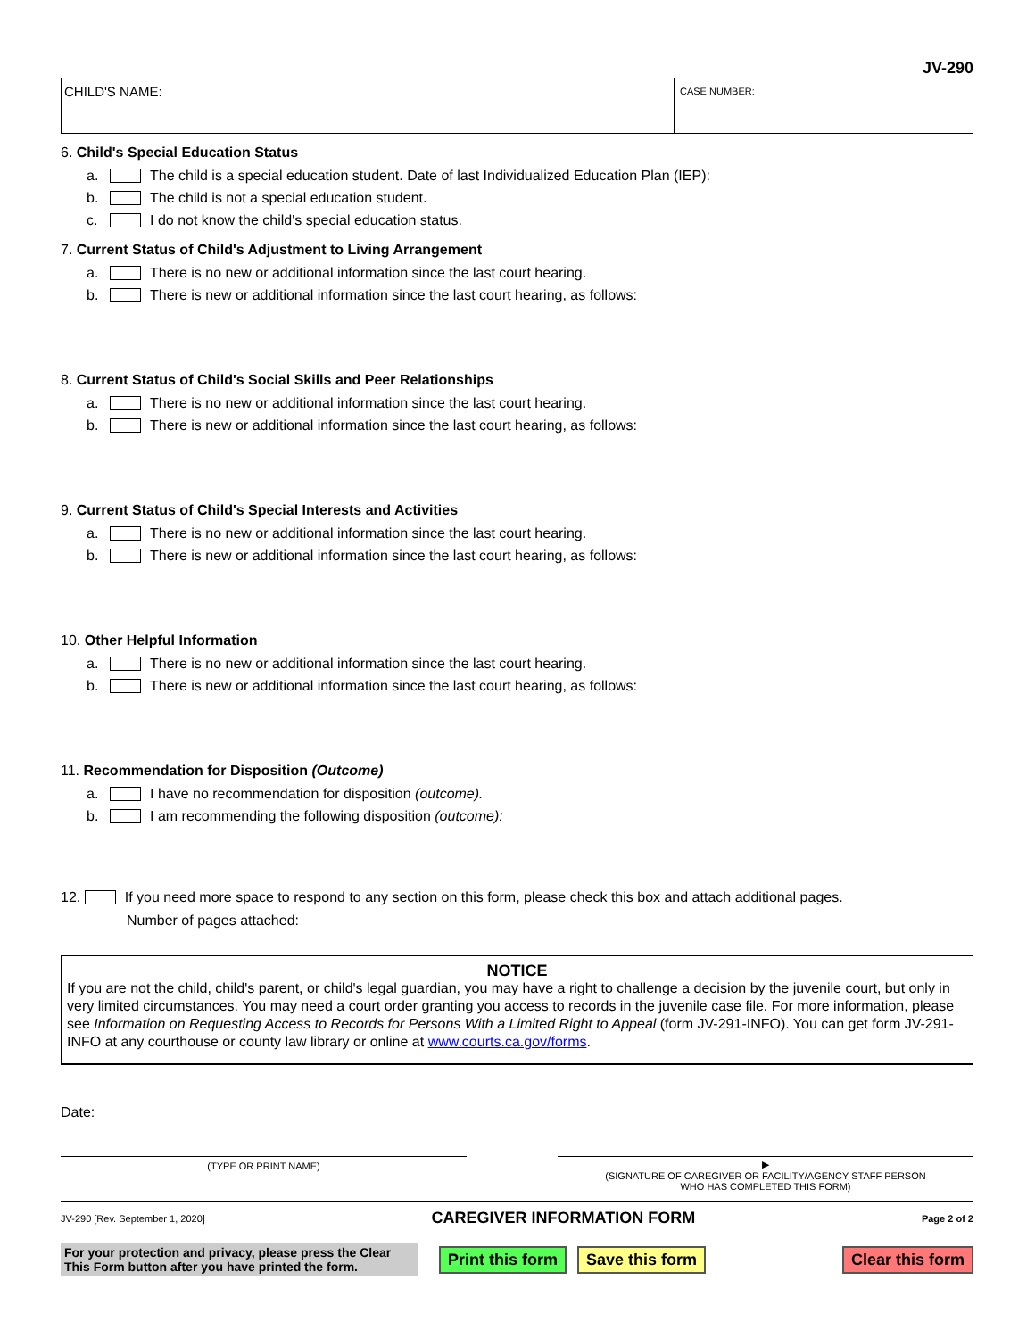JV-290
CHILD'S NAME:
CASE NUMBER:
6. Child's Special Education Status
a. The child is a special education student. Date of last Individualized Education Plan (IEP):
b. The child is not a special education student.
c. I do not know the child's special education status.
7. Current Status of Child's Adjustment to Living Arrangement
a. There is no new or additional information since the last court hearing.
b. There is new or additional information since the last court hearing, as follows:
8. Current Status of Child's Social Skills and Peer Relationships
a. There is no new or additional information since the last court hearing.
b. There is new or additional information since the last court hearing, as follows:
9. Current Status of Child's Special Interests and Activities
a. There is no new or additional information since the last court hearing.
b. There is new or additional information since the last court hearing, as follows:
10. Other Helpful Information
a. There is no new or additional information since the last court hearing.
b. There is new or additional information since the last court hearing, as follows:
11. Recommendation for Disposition (Outcome)
a. I have no recommendation for disposition (outcome).
b. I am recommending the following disposition (outcome):
12. If you need more space to respond to any section on this form, please check this box and attach additional pages.
Number of pages attached:
NOTICE
If you are not the child, child's parent, or child's legal guardian, you may have a right to challenge a decision by the juvenile court, but only in very limited circumstances. You may need a court order granting you access to records in the juvenile case file. For more information, please see Information on Requesting Access to Records for Persons With a Limited Right to Appeal (form JV-291-INFO). You can get form JV-291-INFO at any courthouse or county law library or online at www.courts.ca.gov/forms.
Date:
(TYPE OR PRINT NAME) ▶
(SIGNATURE OF CAREGIVER OR FACILITY/AGENCY STAFF PERSON
WHO HAS COMPLETED THIS FORM)
JV-290 [Rev. September 1, 2020] CAREGIVER INFORMATION FORM Page 2 of 2
For your protection and privacy, please press the Clear This Form button after you have printed the form.
Print this form Save this form Clear this form